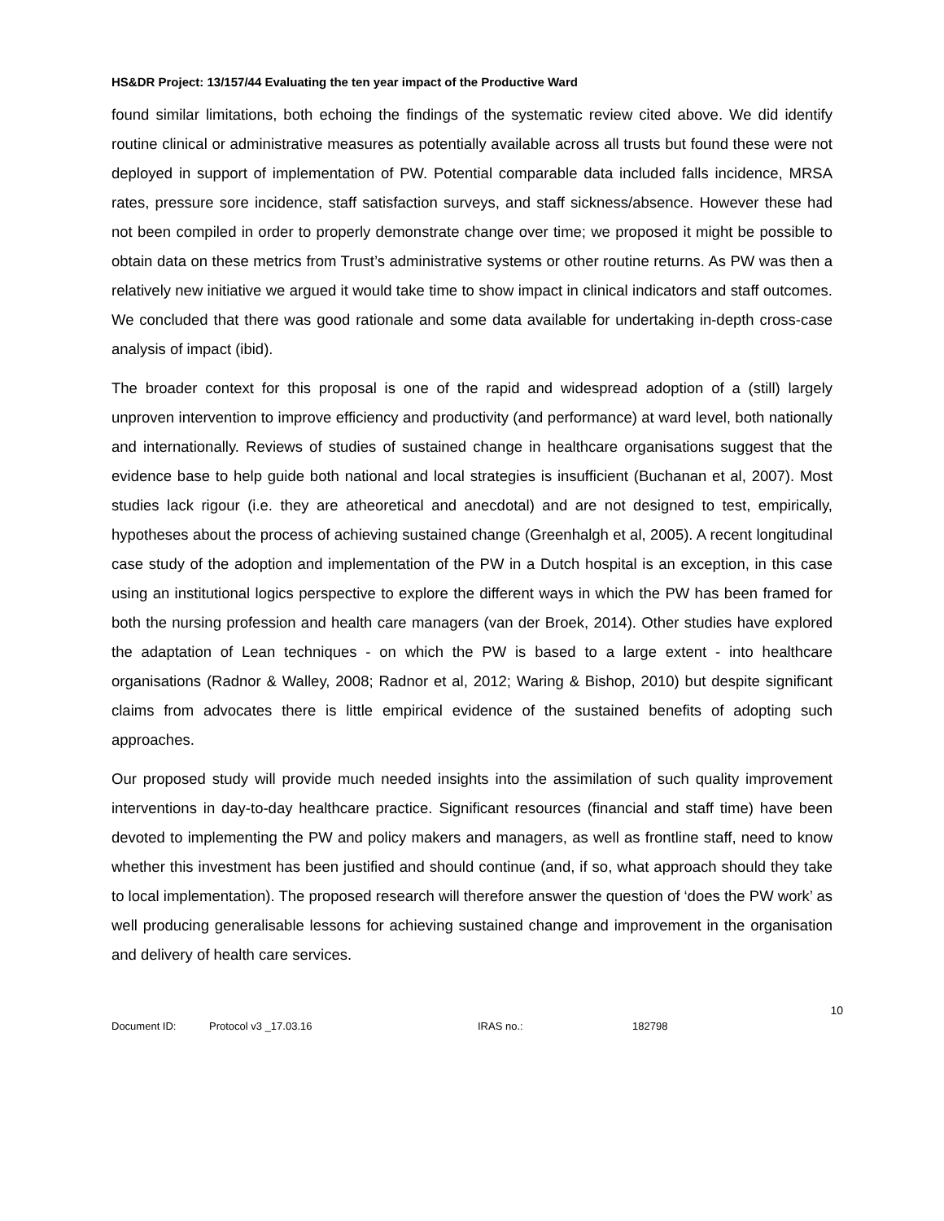HS&DR Project: 13/157/44 Evaluating the ten year impact of the Productive Ward
found similar limitations, both echoing the findings of the systematic review cited above. We did identify routine clinical or administrative measures as potentially available across all trusts but found these were not deployed in support of implementation of PW. Potential comparable data included falls incidence, MRSA rates, pressure sore incidence, staff satisfaction surveys, and staff sickness/absence. However these had not been compiled in order to properly demonstrate change over time; we proposed it might be possible to obtain data on these metrics from Trust’s administrative systems or other routine returns. As PW was then a relatively new initiative we argued it would take time to show impact in clinical indicators and staff outcomes. We concluded that there was good rationale and some data available for undertaking in-depth cross-case analysis of impact (ibid).
The broader context for this proposal is one of the rapid and widespread adoption of a (still) largely unproven intervention to improve efficiency and productivity (and performance) at ward level, both nationally and internationally. Reviews of studies of sustained change in healthcare organisations suggest that the evidence base to help guide both national and local strategies is insufficient (Buchanan et al, 2007). Most studies lack rigour (i.e. they are atheoretical and anecdotal) and are not designed to test, empirically, hypotheses about the process of achieving sustained change (Greenhalgh et al, 2005). A recent longitudinal case study of the adoption and implementation of the PW in a Dutch hospital is an exception, in this case using an institutional logics perspective to explore the different ways in which the PW has been framed for both the nursing profession and health care managers (van der Broek, 2014). Other studies have explored the adaptation of Lean techniques - on which the PW is based to a large extent - into healthcare organisations (Radnor & Walley, 2008; Radnor et al, 2012; Waring & Bishop, 2010) but despite significant claims from advocates there is little empirical evidence of the sustained benefits of adopting such approaches.
Our proposed study will provide much needed insights into the assimilation of such quality improvement interventions in day-to-day healthcare practice. Significant resources (financial and staff time) have been devoted to implementing the PW and policy makers and managers, as well as frontline staff, need to know whether this investment has been justified and should continue (and, if so, what approach should they take to local implementation). The proposed research will therefore answer the question of ‘does the PW work’ as well producing generalisable lessons for achieving sustained change and improvement in the organisation and delivery of health care services.
10
Document ID: Protocol v3 _17.03.16 IRAS no.: 182798